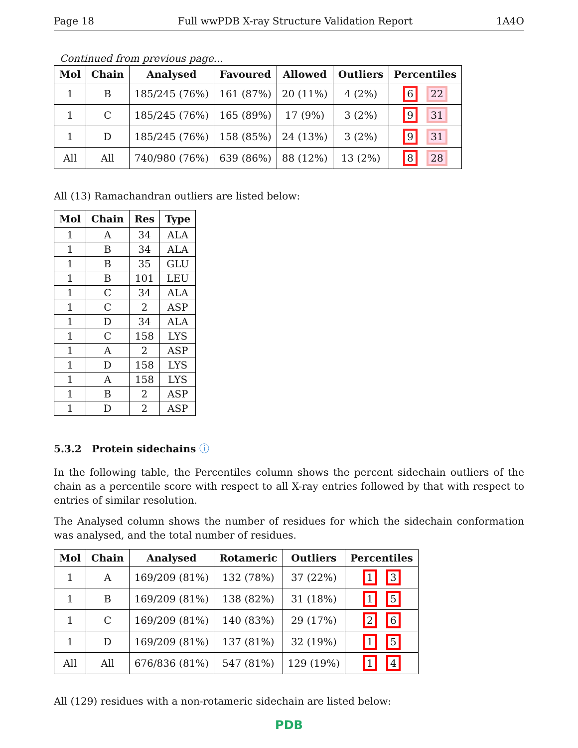Page 18 Full wwPDB X-ray Structure Validation Report 1A4O
Continued from previous page...
| Mol | Chain | Analysed | Favoured | Allowed | Outliers | Percentiles |
| --- | --- | --- | --- | --- | --- | --- |
| 1 | B | 185/245 (76%) | 161 (87%) | 20 (11%) | 4 (2%) | 6 22 |
| 1 | C | 185/245 (76%) | 165 (89%) | 17 (9%) | 3 (2%) | 9 31 |
| 1 | D | 185/245 (76%) | 158 (85%) | 24 (13%) | 3 (2%) | 9 31 |
| All | All | 740/980 (76%) | 639 (86%) | 88 (12%) | 13 (2%) | 8 28 |
All (13) Ramachandran outliers are listed below:
| Mol | Chain | Res | Type |
| --- | --- | --- | --- |
| 1 | A | 34 | ALA |
| 1 | B | 34 | ALA |
| 1 | B | 35 | GLU |
| 1 | B | 101 | LEU |
| 1 | C | 34 | ALA |
| 1 | C | 2 | ASP |
| 1 | D | 34 | ALA |
| 1 | C | 158 | LYS |
| 1 | A | 2 | ASP |
| 1 | D | 158 | LYS |
| 1 | A | 158 | LYS |
| 1 | B | 2 | ASP |
| 1 | D | 2 | ASP |
5.3.2 Protein sidechains ⓘ
In the following table, the Percentiles column shows the percent sidechain outliers of the chain as a percentile score with respect to all X-ray entries followed by that with respect to entries of similar resolution.
The Analysed column shows the number of residues for which the sidechain conformation was analysed, and the total number of residues.
| Mol | Chain | Analysed | Rotameric | Outliers | Percentiles |
| --- | --- | --- | --- | --- | --- |
| 1 | A | 169/209 (81%) | 132 (78%) | 37 (22%) | 1 3 |
| 1 | B | 169/209 (81%) | 138 (82%) | 31 (18%) | 1 5 |
| 1 | C | 169/209 (81%) | 140 (83%) | 29 (17%) | 2 6 |
| 1 | D | 169/209 (81%) | 137 (81%) | 32 (19%) | 1 5 |
| All | All | 676/836 (81%) | 547 (81%) | 129 (19%) | 1 4 |
All (129) residues with a non-rotameric sidechain are listed below:
PDB